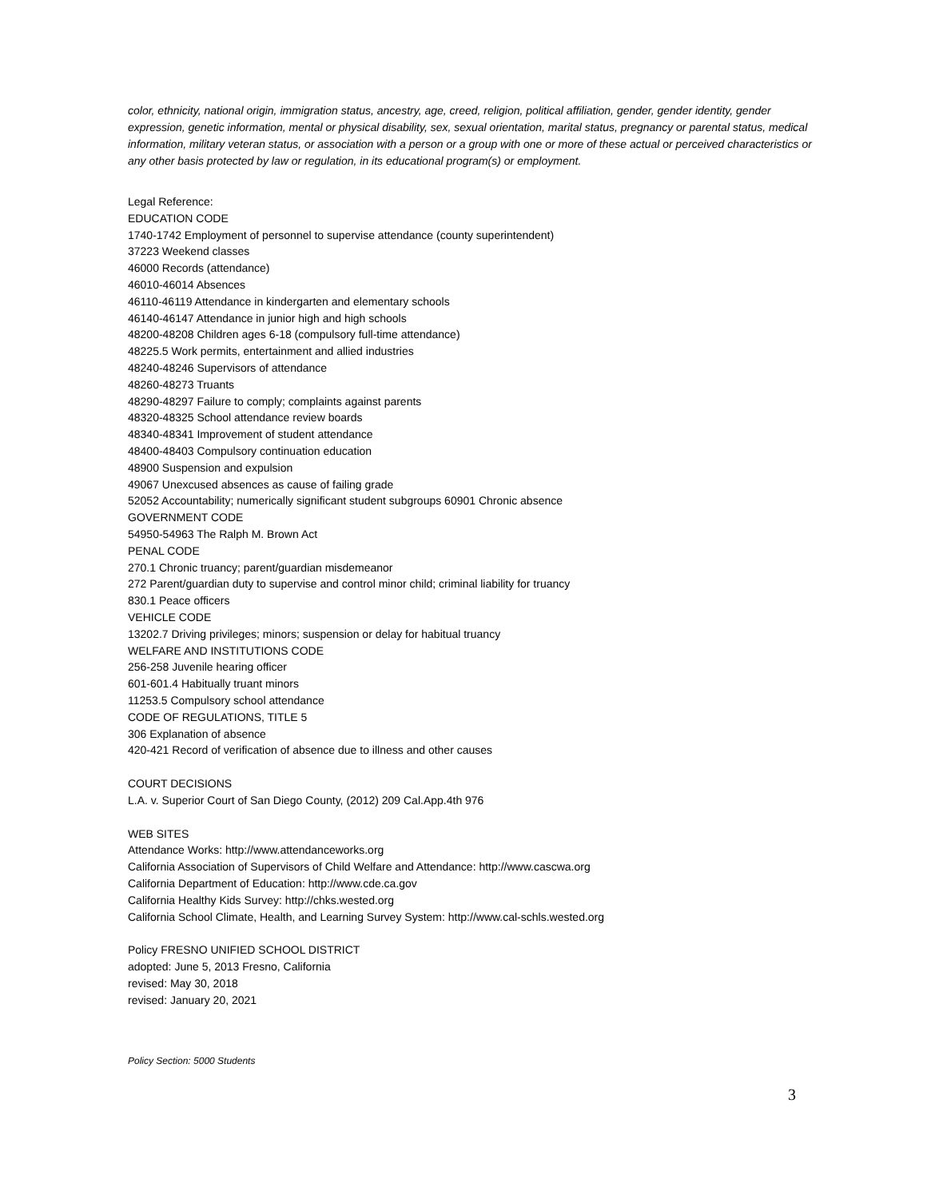color, ethnicity, national origin, immigration status, ancestry, age, creed, religion, political affiliation, gender, gender identity, gender expression, genetic information, mental or physical disability, sex, sexual orientation, marital status, pregnancy or parental status, medical information, military veteran status, or association with a person or a group with one or more of these actual or perceived characteristics or any other basis protected by law or regulation, in its educational program(s) or employment.
Legal Reference:
EDUCATION CODE
1740-1742 Employment of personnel to supervise attendance (county superintendent)
37223 Weekend classes
46000 Records (attendance)
46010-46014 Absences
46110-46119 Attendance in kindergarten and elementary schools
46140-46147 Attendance in junior high and high schools
48200-48208 Children ages 6-18 (compulsory full-time attendance)
48225.5 Work permits, entertainment and allied industries
48240-48246 Supervisors of attendance
48260-48273 Truants
48290-48297 Failure to comply; complaints against parents
48320-48325 School attendance review boards
48340-48341 Improvement of student attendance
48400-48403 Compulsory continuation education
48900 Suspension and expulsion
49067 Unexcused absences as cause of failing grade
52052 Accountability; numerically significant student subgroups 60901 Chronic absence
GOVERNMENT CODE
54950-54963 The Ralph M. Brown Act
PENAL CODE
270.1 Chronic truancy; parent/guardian misdemeanor
272 Parent/guardian duty to supervise and control minor child; criminal liability for truancy
830.1 Peace officers
VEHICLE CODE
13202.7 Driving privileges; minors; suspension or delay for habitual truancy
WELFARE AND INSTITUTIONS CODE
256-258 Juvenile hearing officer
601-601.4 Habitually truant minors
11253.5 Compulsory school attendance
CODE OF REGULATIONS, TITLE 5
306 Explanation of absence
420-421 Record of verification of absence due to illness and other causes
COURT DECISIONS
L.A. v. Superior Court of San Diego County, (2012) 209 Cal.App.4th 976
WEB SITES
Attendance Works: http://www.attendanceworks.org
California Association of Supervisors of Child Welfare and Attendance: http://www.cascwa.org
California Department of Education: http://www.cde.ca.gov
California Healthy Kids Survey: http://chks.wested.org
California School Climate, Health, and Learning Survey System: http://www.cal-schls.wested.org
Policy FRESNO UNIFIED SCHOOL DISTRICT
adopted: June 5, 2013 Fresno, California
revised: May 30, 2018
revised: January 20, 2021
Policy Section: 5000 Students
3